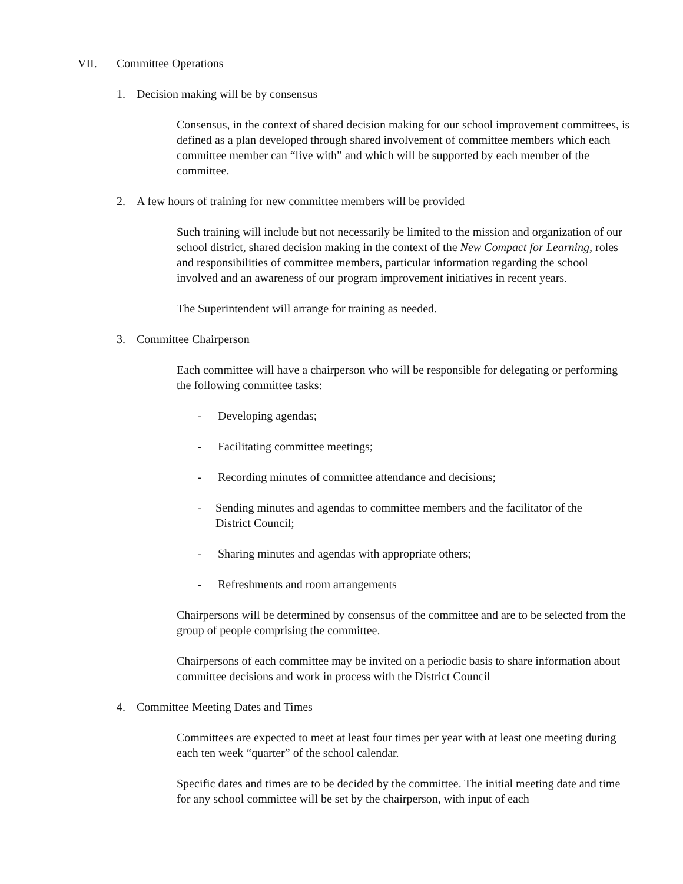VII. Committee Operations
1. Decision making will be by consensus
Consensus, in the context of shared decision making for our school improvement committees, is defined as a plan developed through shared involvement of committee members which each committee member can “live with” and which will be supported by each member of the committee.
2. A few hours of training for new committee members will be provided
Such training will include but not necessarily be limited to the mission and organization of our school district, shared decision making in the context of the New Compact for Learning, roles and responsibilities of committee members, particular information regarding the school involved and an awareness of our program improvement initiatives in recent years.
The Superintendent will arrange for training as needed.
3. Committee Chairperson
Each committee will have a chairperson who will be responsible for delegating or performing the following committee tasks:
- Developing agendas;
- Facilitating committee meetings;
- Recording minutes of committee attendance and decisions;
- Sending minutes and agendas to committee members and the facilitator of the District Council;
- Sharing minutes and agendas with appropriate others;
- Refreshments and room arrangements
Chairpersons will be determined by consensus of the committee and are to be selected from the group of people comprising the committee.
Chairpersons of each committee may be invited on a periodic basis to share information about committee decisions and work in process with the District Council
4. Committee Meeting Dates and Times
Committees are expected to meet at least four times per year with at least one meeting during each ten week “quarter” of the school calendar.
Specific dates and times are to be decided by the committee. The initial meeting date and time for any school committee will be set by the chairperson, with input of each